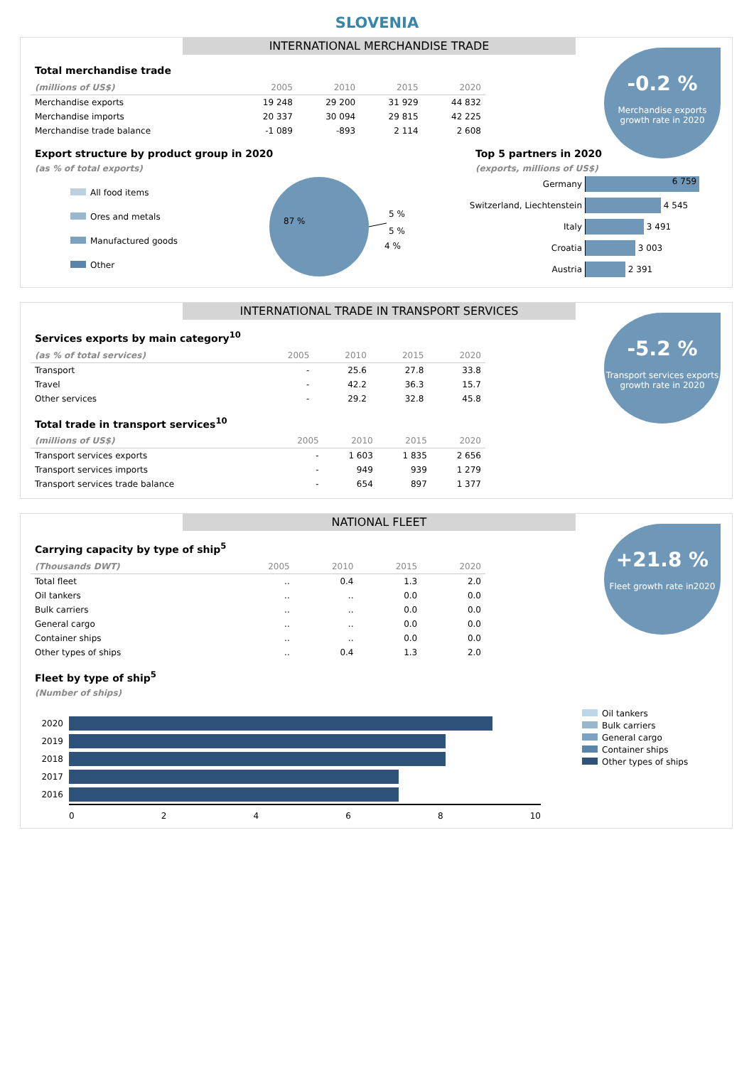SLOVENIA
INTERNATIONAL MERCHANDISE TRADE
-0.2 %
Merchandise exports growth rate in 2020
Total merchandise trade
| (millions of US$) | 2005 | 2010 | 2015 | 2020 |
| --- | --- | --- | --- | --- |
| Merchandise exports | 19 248 | 29 200 | 31 929 | 44 832 |
| Merchandise imports | 20 337 | 30 094 | 29 815 | 42 225 |
| Merchandise trade balance | -1 089 | -893 | 2 114 | 2 608 |
Export structure by product group in 2020
(as % of total exports)
All food items
Ores and metals
Manufactured goods
Other
87 %
5 %
5 %
4 %
Top 5 partners in 2020
(exports, millions of US$)
Germany 6 759
Switzerland, Liechtenstein 4 545
Italy 3 491
Croatia 3 003
Austria 2 391
INTERNATIONAL TRADE IN TRANSPORT SERVICES
-5.2 %
Transport services exports growth rate in 2020
Services exports by main category<sup>10</sup>
| (as % of total services) | 2005 | 2010 | 2015 | 2020 |
| --- | --- | --- | --- | --- |
| Transport | - | 25.6 | 27.8 | 33.8 |
| Travel | - | 42.2 | 36.3 | 15.7 |
| Other services | - | 29.2 | 32.8 | 45.8 |
Total trade in transport services<sup>10</sup>
| (millions of US$) | 2005 | 2010 | 2015 | 2020 |
| --- | --- | --- | --- | --- |
| Transport services exports | - | 1 603 | 1 835 | 2 656 |
| Transport services imports | - | 949 | 939 | 1 279 |
| Transport services trade balance | - | 654 | 897 | 1 377 |
NATIONAL FLEET
+21.8 %
Fleet growth rate in2020
Carrying capacity by type of ship<sup>5</sup>
| (Thousands DWT) | 2005 | 2010 | 2015 | 2020 |
| --- | --- | --- | --- | --- |
| Total fleet | .. | 0.4 | 1.3 | 2.0 |
| Oil tankers | .. | .. | 0.0 | 0.0 |
| Bulk carriers | .. | .. | 0.0 | 0.0 |
| General cargo | .. | .. | 0.0 | 0.0 |
| Container ships | .. | .. | 0.0 | 0.0 |
| Other types of ships | .. | 0.4 | 1.3 | 2.0 |
Fleet by type of ship<sup>5</sup>
(Number of ships)
2020
2019
2018
2017
2016
02468 10
Oil tankers
Bulk carriers
General cargo
Container ships
Other types of ships